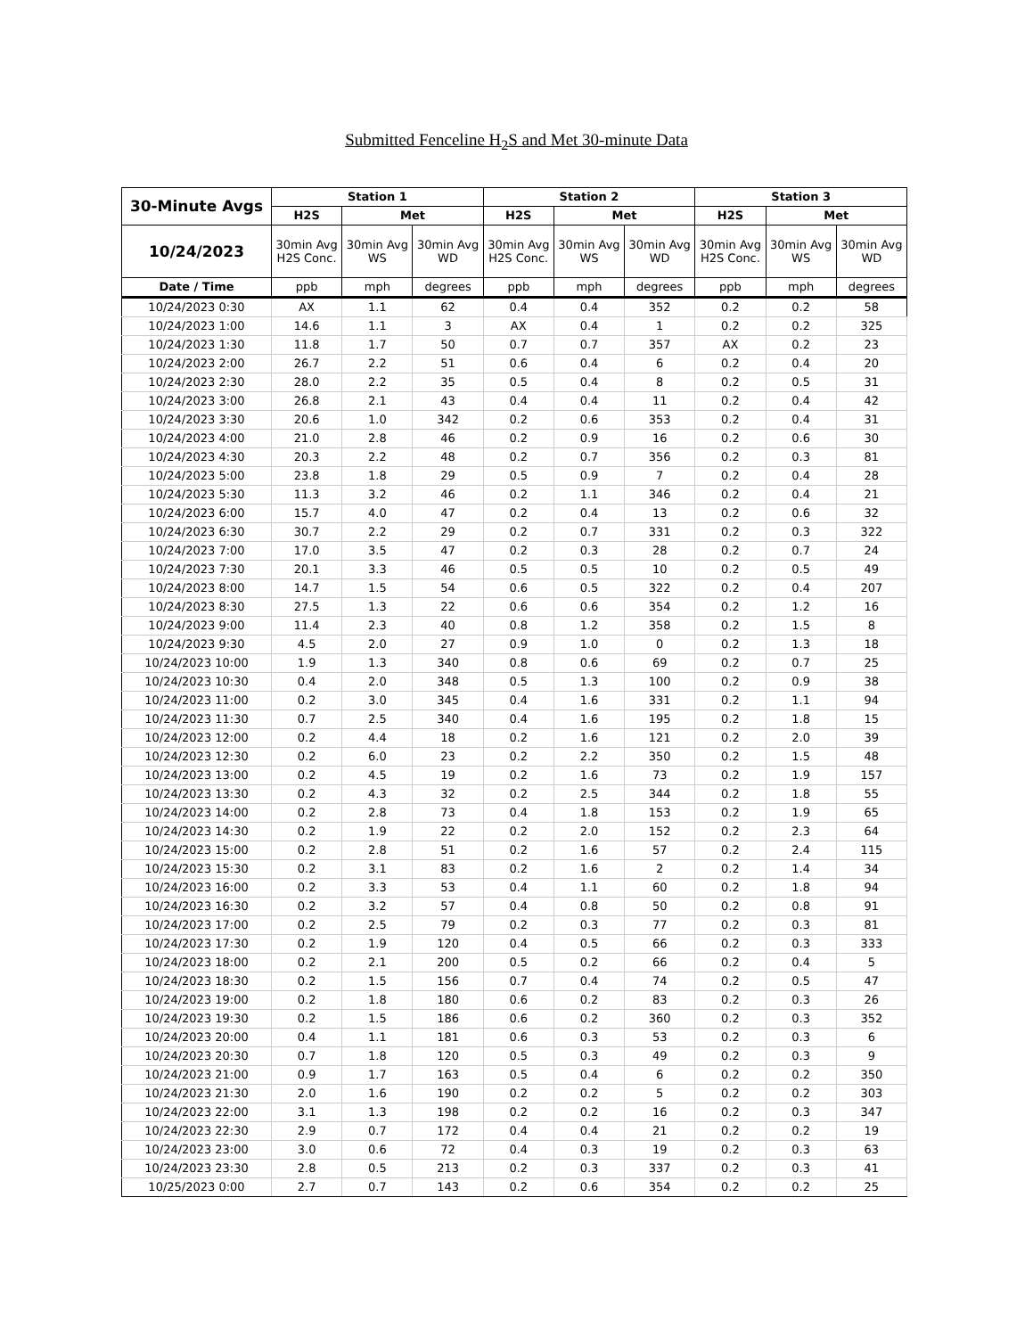Submitted Fenceline H<sub>2</sub>S and Met 30-minute Data
| 30-Minute Avgs | Station 1 | | | Station 2 | | | Station 3 | | |
| --- | --- | --- | --- | --- | --- | --- | --- | --- | --- |
| | H2S | Met | | H2S | Met | | H2S | Met | |
| 10/24/2023 | 30min Avg H2S Conc. | 30min Avg WS | 30min Avg WD | 30min Avg H2S Conc. | 30min Avg WS | 30min Avg WD | 30min Avg H2S Conc. | 30min Avg WS | 30min Avg WD |
| Date / Time | ppb | mph | degrees | ppb | mph | degrees | ppb | mph | degrees |
| 10/24/2023 0:30 | AX | 1.1 | 62 | 0.4 | 0.4 | 352 | 0.2 | 0.2 | 58 |
| 10/24/2023 1:00 | 14.6 | 1.1 | 3 | AX | 0.4 | 1 | 0.2 | 0.2 | 325 |
| 10/24/2023 1:30 | 11.8 | 1.7 | 50 | 0.7 | 0.7 | 357 | AX | 0.2 | 23 |
| 10/24/2023 2:00 | 26.7 | 2.2 | 51 | 0.6 | 0.4 | 6 | 0.2 | 0.4 | 20 |
| 10/24/2023 2:30 | 28.0 | 2.2 | 35 | 0.5 | 0.4 | 8 | 0.2 | 0.5 | 31 |
| 10/24/2023 3:00 | 26.8 | 2.1 | 43 | 0.4 | 0.4 | 11 | 0.2 | 0.4 | 42 |
| 10/24/2023 3:30 | 20.6 | 1.0 | 342 | 0.2 | 0.6 | 353 | 0.2 | 0.4 | 31 |
| 10/24/2023 4:00 | 21.0 | 2.8 | 46 | 0.2 | 0.9 | 16 | 0.2 | 0.6 | 30 |
| 10/24/2023 4:30 | 20.3 | 2.2 | 48 | 0.2 | 0.7 | 356 | 0.2 | 0.3 | 81 |
| 10/24/2023 5:00 | 23.8 | 1.8 | 29 | 0.5 | 0.9 | 7 | 0.2 | 0.4 | 28 |
| 10/24/2023 5:30 | 11.3 | 3.2 | 46 | 0.2 | 1.1 | 346 | 0.2 | 0.4 | 21 |
| 10/24/2023 6:00 | 15.7 | 4.0 | 47 | 0.2 | 0.4 | 13 | 0.2 | 0.6 | 32 |
| 10/24/2023 6:30 | 30.7 | 2.2 | 29 | 0.2 | 0.7 | 331 | 0.2 | 0.3 | 322 |
| 10/24/2023 7:00 | 17.0 | 3.5 | 47 | 0.2 | 0.3 | 28 | 0.2 | 0.7 | 24 |
| 10/24/2023 7:30 | 20.1 | 3.3 | 46 | 0.5 | 0.5 | 10 | 0.2 | 0.5 | 49 |
| 10/24/2023 8:00 | 14.7 | 1.5 | 54 | 0.6 | 0.5 | 322 | 0.2 | 0.4 | 207 |
| 10/24/2023 8:30 | 27.5 | 1.3 | 22 | 0.6 | 0.6 | 354 | 0.2 | 1.2 | 16 |
| 10/24/2023 9:00 | 11.4 | 2.3 | 40 | 0.8 | 1.2 | 358 | 0.2 | 1.5 | 8 |
| 10/24/2023 9:30 | 4.5 | 2.0 | 27 | 0.9 | 1.0 | 0 | 0.2 | 1.3 | 18 |
| 10/24/2023 10:00 | 1.9 | 1.3 | 340 | 0.8 | 0.6 | 69 | 0.2 | 0.7 | 25 |
| 10/24/2023 10:30 | 0.4 | 2.0 | 348 | 0.5 | 1.3 | 100 | 0.2 | 0.9 | 38 |
| 10/24/2023 11:00 | 0.2 | 3.0 | 345 | 0.4 | 1.6 | 331 | 0.2 | 1.1 | 94 |
| 10/24/2023 11:30 | 0.7 | 2.5 | 340 | 0.4 | 1.6 | 195 | 0.2 | 1.8 | 15 |
| 10/24/2023 12:00 | 0.2 | 4.4 | 18 | 0.2 | 1.6 | 121 | 0.2 | 2.0 | 39 |
| 10/24/2023 12:30 | 0.2 | 6.0 | 23 | 0.2 | 2.2 | 350 | 0.2 | 1.5 | 48 |
| 10/24/2023 13:00 | 0.2 | 4.5 | 19 | 0.2 | 1.6 | 73 | 0.2 | 1.9 | 157 |
| 10/24/2023 13:30 | 0.2 | 4.3 | 32 | 0.2 | 2.5 | 344 | 0.2 | 1.8 | 55 |
| 10/24/2023 14:00 | 0.2 | 2.8 | 73 | 0.4 | 1.8 | 153 | 0.2 | 1.9 | 65 |
| 10/24/2023 14:30 | 0.2 | 1.9 | 22 | 0.2 | 2.0 | 152 | 0.2 | 2.3 | 64 |
| 10/24/2023 15:00 | 0.2 | 2.8 | 51 | 0.2 | 1.6 | 57 | 0.2 | 2.4 | 115 |
| 10/24/2023 15:30 | 0.2 | 3.1 | 83 | 0.2 | 1.6 | 2 | 0.2 | 1.4 | 34 |
| 10/24/2023 16:00 | 0.2 | 3.3 | 53 | 0.4 | 1.1 | 60 | 0.2 | 1.8 | 94 |
| 10/24/2023 16:30 | 0.2 | 3.2 | 57 | 0.4 | 0.8 | 50 | 0.2 | 0.8 | 91 |
| 10/24/2023 17:00 | 0.2 | 2.5 | 79 | 0.2 | 0.3 | 77 | 0.2 | 0.3 | 81 |
| 10/24/2023 17:30 | 0.2 | 1.9 | 120 | 0.4 | 0.5 | 66 | 0.2 | 0.3 | 333 |
| 10/24/2023 18:00 | 0.2 | 2.1 | 200 | 0.5 | 0.2 | 66 | 0.2 | 0.4 | 5 |
| 10/24/2023 18:30 | 0.2 | 1.5 | 156 | 0.7 | 0.4 | 74 | 0.2 | 0.5 | 47 |
| 10/24/2023 19:00 | 0.2 | 1.8 | 180 | 0.6 | 0.2 | 83 | 0.2 | 0.3 | 26 |
| 10/24/2023 19:30 | 0.2 | 1.5 | 186 | 0.6 | 0.2 | 360 | 0.2 | 0.3 | 352 |
| 10/24/2023 20:00 | 0.4 | 1.1 | 181 | 0.6 | 0.3 | 53 | 0.2 | 0.3 | 6 |
| 10/24/2023 20:30 | 0.7 | 1.8 | 120 | 0.5 | 0.3 | 49 | 0.2 | 0.3 | 9 |
| 10/24/2023 21:00 | 0.9 | 1.7 | 163 | 0.5 | 0.4 | 6 | 0.2 | 0.2 | 350 |
| 10/24/2023 21:30 | 2.0 | 1.6 | 190 | 0.2 | 0.2 | 5 | 0.2 | 0.2 | 303 |
| 10/24/2023 22:00 | 3.1 | 1.3 | 198 | 0.2 | 0.2 | 16 | 0.2 | 0.3 | 347 |
| 10/24/2023 22:30 | 2.9 | 0.7 | 172 | 0.4 | 0.4 | 21 | 0.2 | 0.2 | 19 |
| 10/24/2023 23:00 | 3.0 | 0.6 | 72 | 0.4 | 0.3 | 19 | 0.2 | 0.3 | 63 |
| 10/24/2023 23:30 | 2.8 | 0.5 | 213 | 0.2 | 0.3 | 337 | 0.2 | 0.3 | 41 |
| 10/25/2023 0:00 | 2.7 | 0.7 | 143 | 0.2 | 0.6 | 354 | 0.2 | 0.2 | 25 |